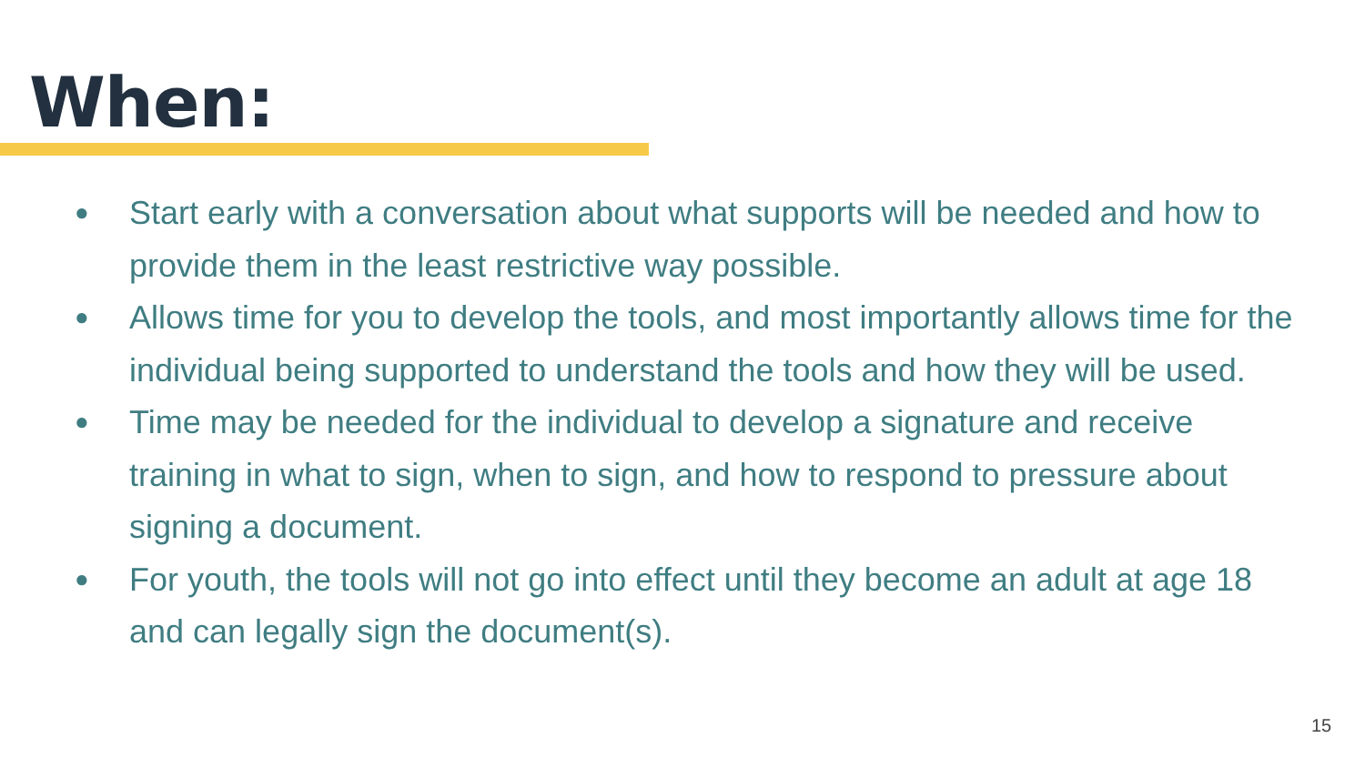When:
● Start early with a conversation about what supports will be needed and how to provide them in the least restrictive way possible.
● Allows time for you to develop the tools, and most importantly allows time for the individual being supported to understand the tools and how they will be used.
● Time may be needed for the individual to develop a signature and receive training in what to sign, when to sign, and how to respond to pressure about signing a document.
● For youth, the tools will not go into effect until they become an adult at age 18 and can legally sign the document(s).
15